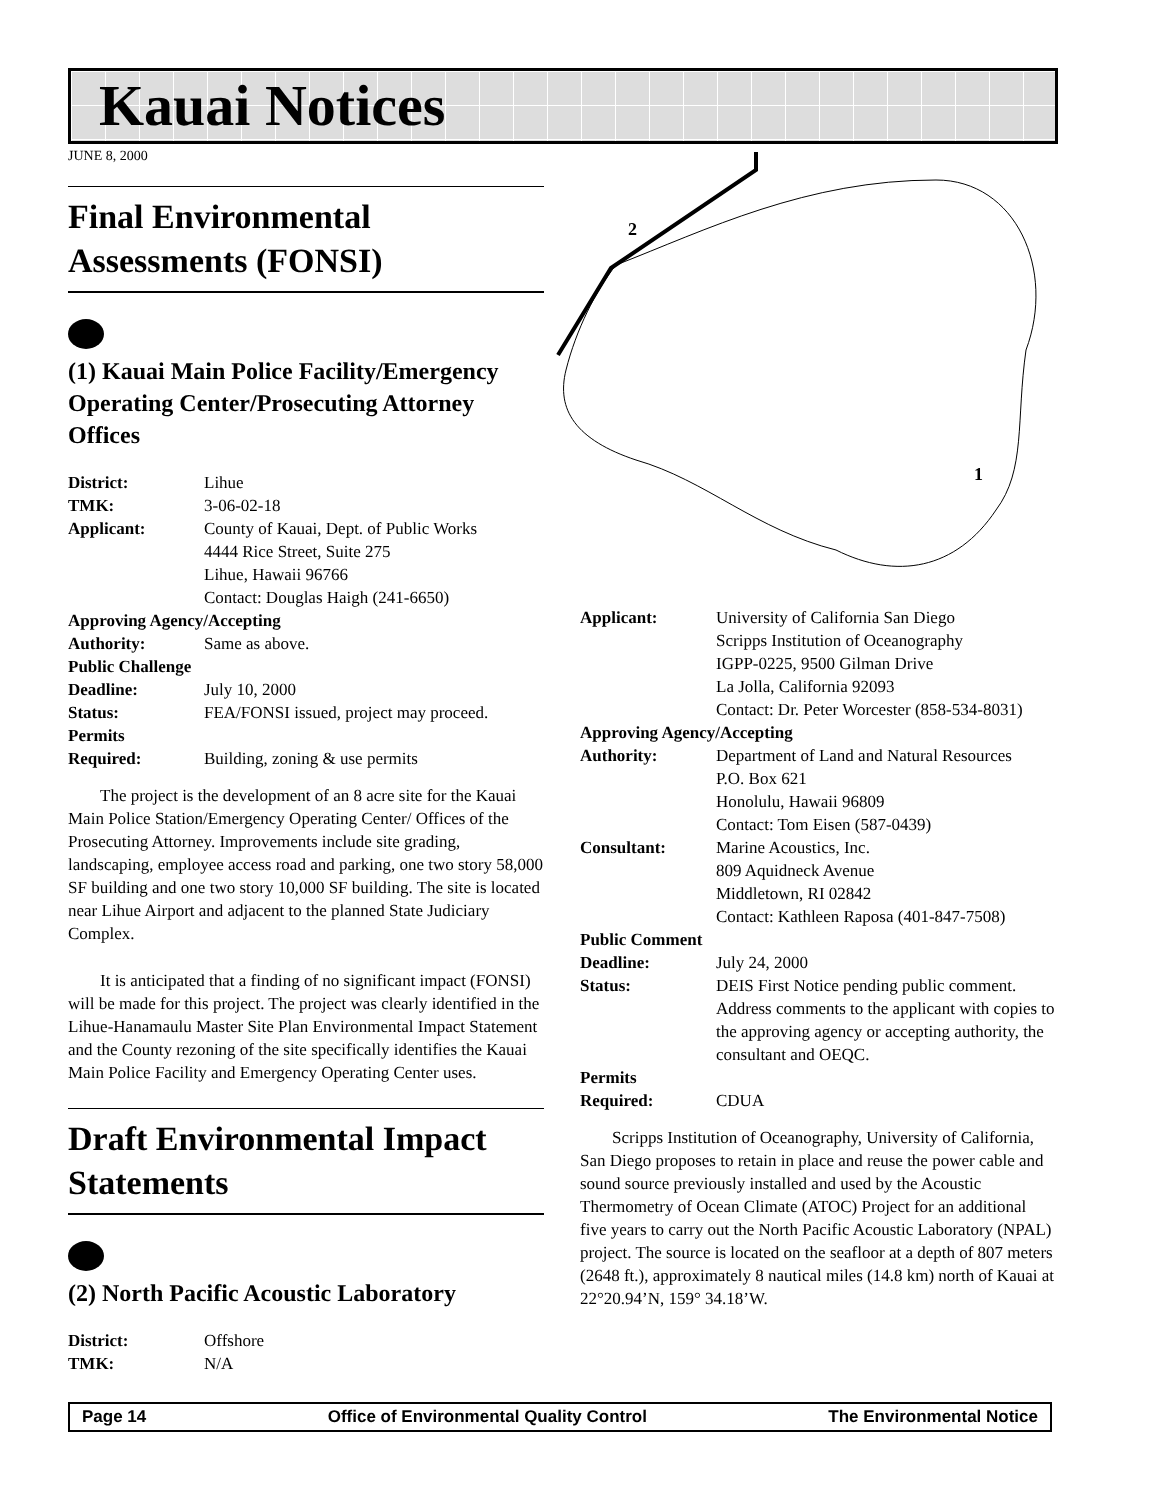Kauai Notices
JUNE 8, 2000
Final Environmental Assessments (FONSI)
(1) Kauai Main Police Facility/Emergency Operating Center/Prosecuting Attorney Offices
| District: | Lihue |
| TMK: | 3-06-02-18 |
| Applicant: | County of Kauai, Dept. of Public Works 4444 Rice Street, Suite 275 Lihue, Hawaii 96766 Contact: Douglas Haigh (241-6650) |
| Approving Agency/Accepting | |
| Authority: | Same as above. |
| Public Challenge | |
| Deadline: | July 10, 2000 |
| Status: | FEA/FONSI issued, project may proceed. |
| Permits | |
| Required: | Building, zoning & use permits |
The project is the development of an 8 acre site for the Kauai Main Police Station/Emergency Operating Center/ Offices of the Prosecuting Attorney. Improvements include site grading, landscaping, employee access road and parking, one two story 58,000 SF building and one two story 10,000 SF building. The site is located near Lihue Airport and adjacent to the planned State Judiciary Complex.
It is anticipated that a finding of no significant impact (FONSI) will be made for this project. The project was clearly identified in the Lihue-Hanamaulu Master Site Plan Environmental Impact Statement and the County rezoning of the site specifically identifies the Kauai Main Police Facility and Emergency Operating Center uses.
Draft Environmental Impact Statements
(2) North Pacific Acoustic Laboratory
| District: | Offshore |
| TMK: | N/A |
2
1
| Applicant: | University of California San Diego Scripps Institution of Oceanography IGPP-0225, 9500 Gilman Drive La Jolla, California 92093 Contact: Dr. Peter Worcester (858-534-8031) |
| Approving Agency/Accepting | |
| Authority: | Department of Land and Natural Resources P.O. Box 621 Honolulu, Hawaii 96809 Contact: Tom Eisen (587-0439) |
| Consultant: | Marine Acoustics, Inc. 809 Aquidneck Avenue Middletown, RI 02842 Contact: Kathleen Raposa (401-847-7508) |
| Public Comment | |
| Deadline: | July 24, 2000 |
| Status: | DEIS First Notice pending public comment. Address comments to the applicant with copies to the approving agency or accepting authority, the consultant and OEQC. |
| Permits | |
| Required: | CDUA |
Scripps Institution of Oceanography, University of California, San Diego proposes to retain in place and reuse the power cable and sound source previously installed and used by the Acoustic Thermometry of Ocean Climate (ATOC) Project for an additional five years to carry out the North Pacific Acoustic Laboratory (NPAL) project. The source is located on the seafloor at a depth of 807 meters (2648 ft.), approximately 8 nautical miles (14.8 km) north of Kauai at 22°20.94’N, 159° 34.18’W.
Page 14 Office of Environmental Quality Control The Environmental Notice